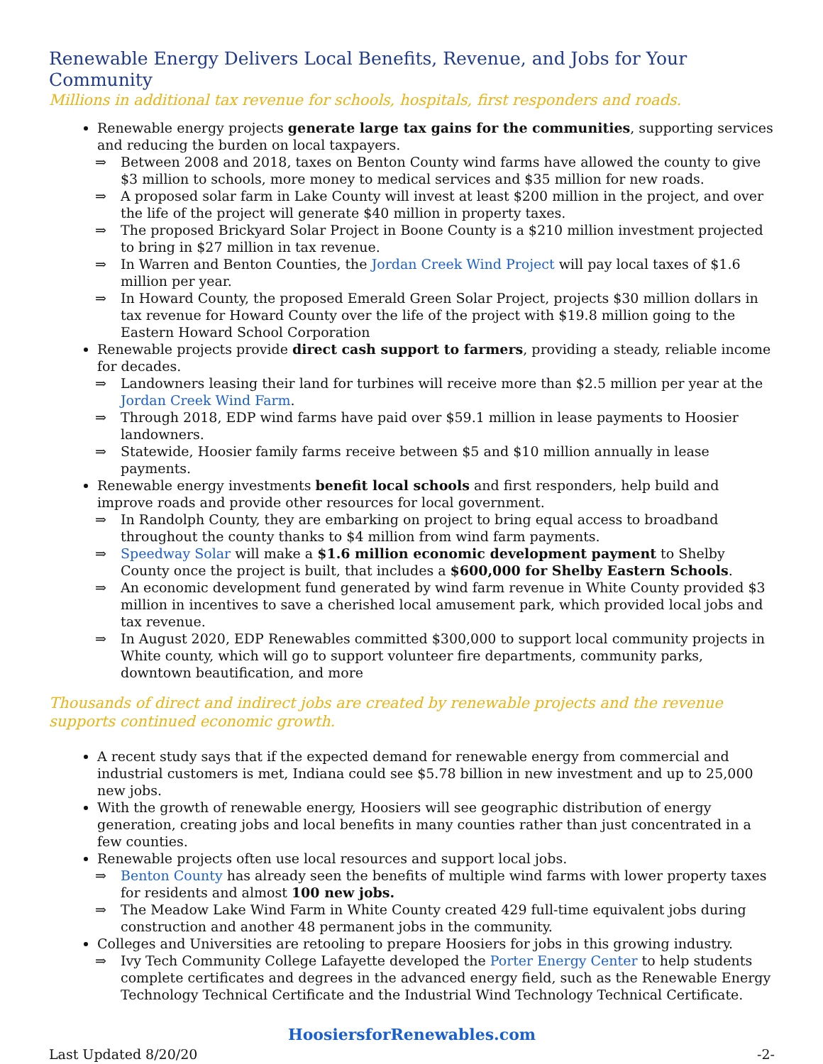Renewable Energy Delivers Local Benefits, Revenue, and Jobs for Your Community
Millions in additional tax revenue for schools, hospitals, first responders and roads.
Renewable energy projects generate large tax gains for the communities, supporting services and reducing the burden on local taxpayers.
⇒ Between 2008 and 2018, taxes on Benton County wind farms have allowed the county to give $3 million to schools, more money to medical services and $35 million for new roads.
⇒ A proposed solar farm in Lake County will invest at least $200 million in the project, and over the life of the project will generate $40 million in property taxes.
⇒ The proposed Brickyard Solar Project in Boone County is a $210 million investment projected to bring in $27 million in tax revenue.
⇒ In Warren and Benton Counties, the Jordan Creek Wind Project will pay local taxes of $1.6 million per year.
⇒ In Howard County, the proposed Emerald Green Solar Project, projects $30 million dollars in tax revenue for Howard County over the life of the project with $19.8 million going to the Eastern Howard School Corporation
Renewable projects provide direct cash support to farmers, providing a steady, reliable income for decades.
⇒ Landowners leasing their land for turbines will receive more than $2.5 million per year at the Jordan Creek Wind Farm.
⇒ Through 2018, EDP wind farms have paid over $59.1 million in lease payments to Hoosier landowners.
⇒ Statewide, Hoosier family farms receive between $5 and $10 million annually in lease payments.
Renewable energy investments benefit local schools and first responders, help build and improve roads and provide other resources for local government.
⇒ In Randolph County, they are embarking on project to bring equal access to broadband throughout the county thanks to $4 million from wind farm payments.
⇒ Speedway Solar will make a $1.6 million economic development payment to Shelby County once the project is built, that includes a $600,000 for Shelby Eastern Schools.
⇒ An economic development fund generated by wind farm revenue in White County provided $3 million in incentives to save a cherished local amusement park, which provided local jobs and tax revenue.
⇒ In August 2020, EDP Renewables committed $300,000 to support local community projects in White county, which will go to support volunteer fire departments, community parks, downtown beautification, and more
Thousands of direct and indirect jobs are created by renewable projects and the revenue supports continued economic growth.
A recent study says that if the expected demand for renewable energy from commercial and industrial customers is met, Indiana could see $5.78 billion in new investment and up to 25,000 new jobs.
With the growth of renewable energy, Hoosiers will see geographic distribution of energy generation, creating jobs and local benefits in many counties rather than just concentrated in a few counties.
Renewable projects often use local resources and support local jobs.
⇒ Benton County has already seen the benefits of multiple wind farms with lower property taxes for residents and almost 100 new jobs.
⇒ The Meadow Lake Wind Farm in White County created 429 full-time equivalent jobs during construction and another 48 permanent jobs in the community.
Colleges and Universities are retooling to prepare Hoosiers for jobs in this growing industry.
⇒ Ivy Tech Community College Lafayette developed the Porter Energy Center to help students complete certificates and degrees in the advanced energy field, such as the Renewable Energy Technology Technical Certificate and the Industrial Wind Technology Technical Certificate.
HoosiersforRenewables.com
Last Updated 8/20/20 -2-